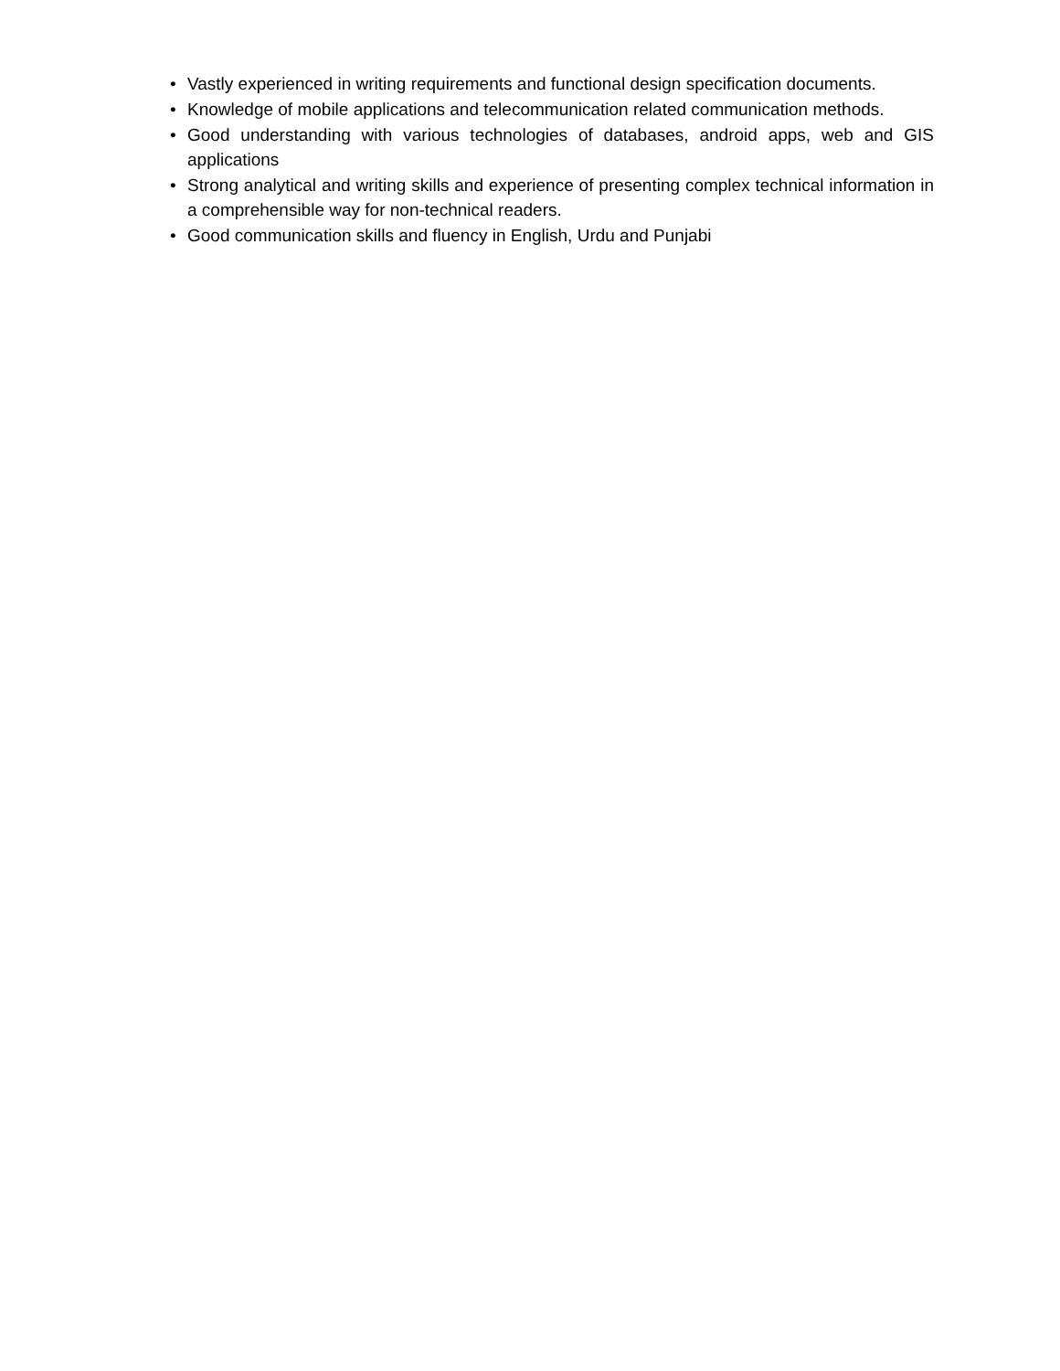• Vastly experienced in writing requirements and functional design specification documents.
• Knowledge of mobile applications and telecommunication related communication methods.
• Good understanding with various technologies of databases, android apps, web and GIS applications
• Strong analytical and writing skills and experience of presenting complex technical information in a comprehensible way for non-technical readers.
• Good communication skills and fluency in English, Urdu and Punjabi